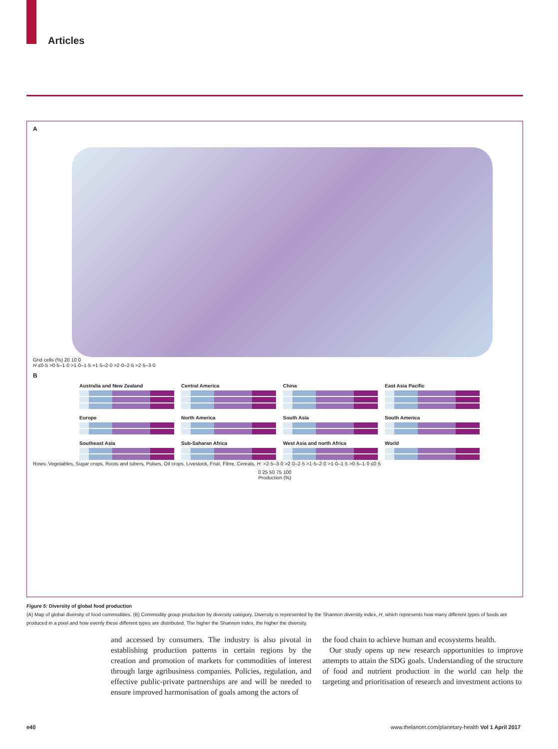Articles
A
Grid cells (%) 20 10 0
H ≤0·5 >0·5–1·0 >1·0–1·5 >1·5–2·0 >2·0–2·5 >2·5–3·0
B
Australia and New Zealand
Central America
China
East Asia Pacific
Europe
North America
South Asia
South America
Southeast Asia
Sub-Saharan Africa
West Asia and north Africa
World
Rows: Vegetables, Sugar crops, Roots and tubers, Pulses, Oil crops, Livestock, Fruit, Fibre, Cereals. H: >2·5–3·0 >2·0–2·5 >1·5–2·0 >1·0–1·5 >0·5–1·0 ≤0·5
0 25 50 75 100
Production (%)
Figure 5: Diversity of global food production
(A) Map of global diversity of food commodities. (B) Commodity group production by diversity category. Diversity is represented by the Shannon diversity index, H, which represents how many different types of foods are produced in a pixel and how evenly these different types are distributed. The higher the Shannon index, the higher the diversity.
and accessed by consumers. The industry is also pivotal in establishing production patterns in certain regions by the creation and promotion of markets for commodities of interest through large agribusiness companies. Policies, regulation, and effective public-private partnerships are and will be needed to ensure improved harmonisation of goals among the actors of
the food chain to achieve human and ecosystems health.
Our study opens up new research opportunities to improve attempts to attain the SDG goals. Understanding of the structure of food and nutrient production in the world can help the targeting and prioritisation of research and investment actions to
e40 www.thelancet.com/planetary-health Vol 1 April 2017